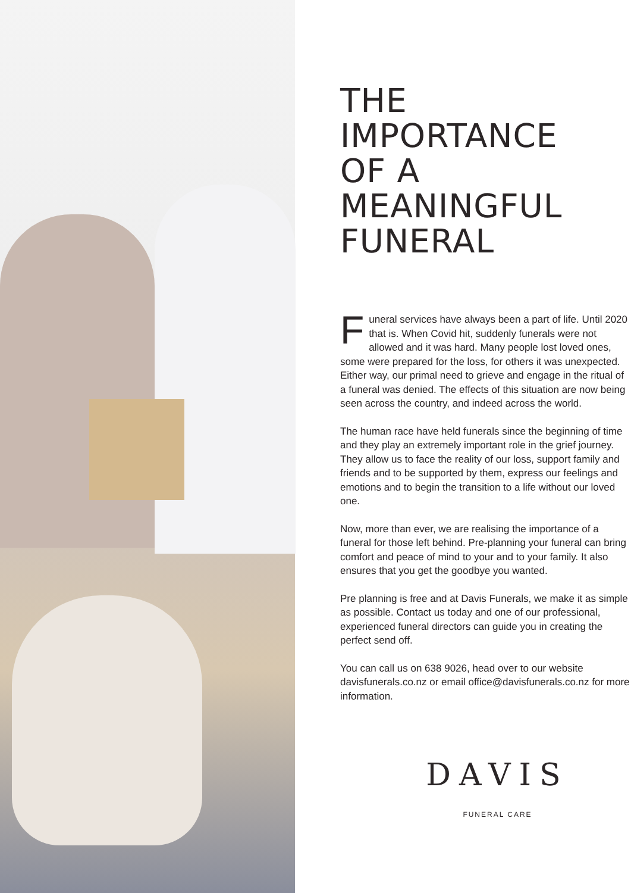THE
IMPORTANCE
OF A
MEANINGFUL
FUNERAL
Funeral services have always been a part of life. Until 2020 that is. When Covid hit, suddenly funerals were not allowed and it was hard. Many people lost loved ones, some were prepared for the loss, for others it was unexpected. Either way, our primal need to grieve and engage in the ritual of a funeral was denied. The effects of this situation are now being seen across the country, and indeed across the world.
The human race have held funerals since the beginning of time and they play an extremely important role in the grief journey. They allow us to face the reality of our loss, support family and friends and to be supported by them, express our feelings and emotions and to begin the transition to a life without our loved one.
Now, more than ever, we are realising the importance of a funeral for those left behind. Pre-planning your funeral can bring comfort and peace of mind to your and to your family. It also ensures that you get the goodbye you wanted.
Pre planning is free and at Davis Funerals, we make it as simple as possible. Contact us today and one of our professional, experienced funeral directors can guide you in creating the perfect send off.
You can call us on 638 9026, head over to our website davisfunerals.co.nz or email office@davisfunerals.co.nz for more information.
DAVIS
FUNERAL CARE